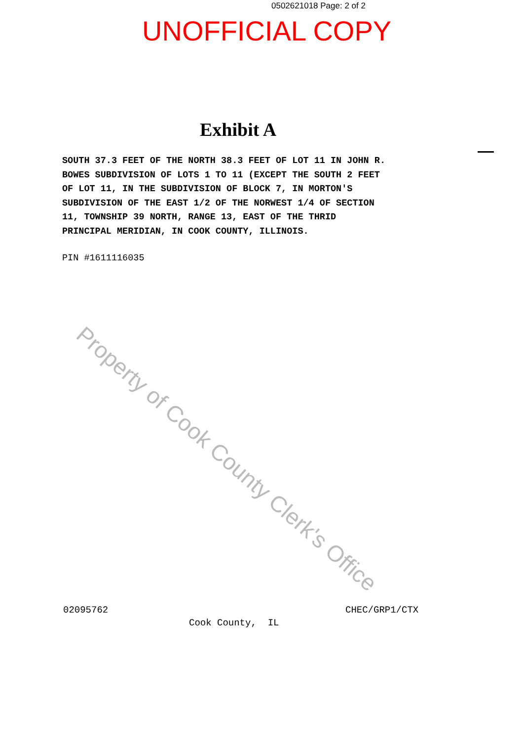0502621018 Page: 2 of 2
UNOFFICIAL COPY
Exhibit A
SOUTH 37.3 FEET OF THE NORTH 38.3 FEET OF LOT 11 IN JOHN R. BOWES SUBDIVISION OF LOTS 1 TO 11 (EXCEPT THE SOUTH 2 FEET OF LOT 11, IN THE SUBDIVISION OF BLOCK 7, IN MORTON'S SUBDIVISION OF THE EAST 1/2 OF THE NORWEST 1/4 OF SECTION 11, TOWNSHIP 39 NORTH, RANGE 13, EAST OF THE THRID PRINCIPAL MERIDIAN, IN COOK COUNTY, ILLINOIS.
PIN #1611116035
02095762 CHEC/GRP1/CTX
Cook County, IL
Property of Cook County Clerk's Office